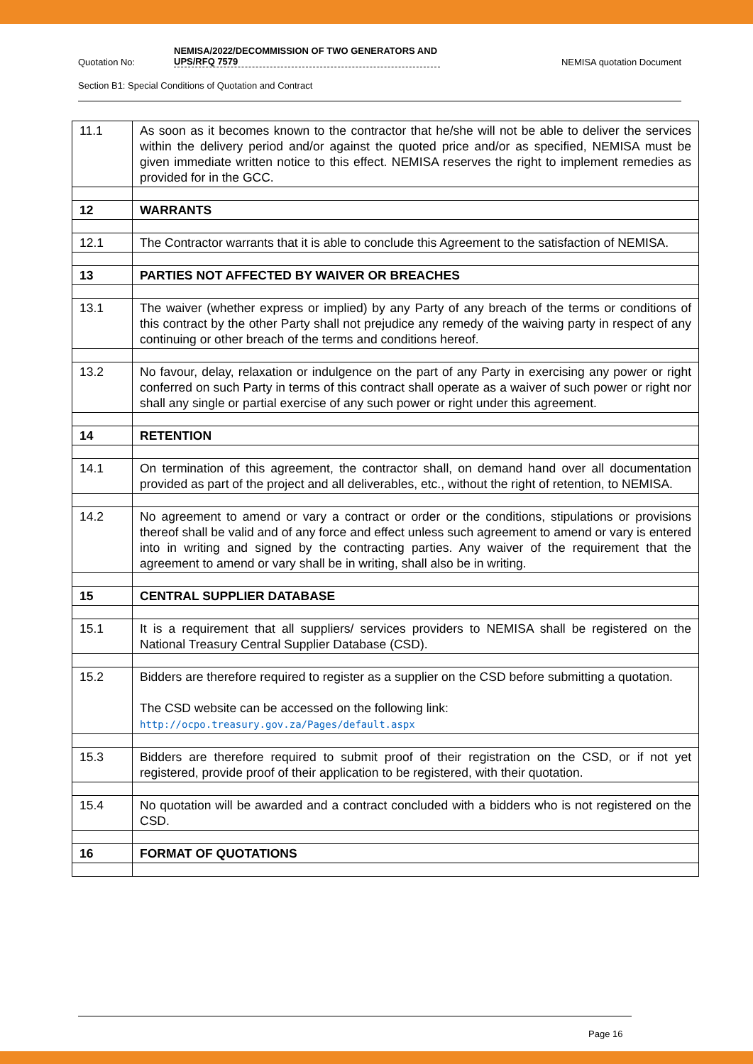Quotation No: NEMISA/2022/DECOMMISSION OF TWO GENERATORS AND UPS/RFQ 7579 NEMISA quotation Document
Section B1: Special Conditions of Quotation and Contract
| 11.1 | As soon as it becomes known to the contractor that he/she will not be able to deliver the services within the delivery period and/or against the quoted price and/or as specified, NEMISA must be given immediate written notice to this effect. NEMISA reserves the right to implement remedies as provided for in the GCC. |
| 12 | WARRANTS |
| 12.1 | The Contractor warrants that it is able to conclude this Agreement to the satisfaction of NEMISA. |
| 13 | PARTIES NOT AFFECTED BY WAIVER OR BREACHES |
| 13.1 | The waiver (whether express or implied) by any Party of any breach of the terms or conditions of this contract by the other Party shall not prejudice any remedy of the waiving party in respect of any continuing or other breach of the terms and conditions hereof. |
| 13.2 | No favour, delay, relaxation or indulgence on the part of any Party in exercising any power or right conferred on such Party in terms of this contract shall operate as a waiver of such power or right nor shall any single or partial exercise of any such power or right under this agreement. |
| 14 | RETENTION |
| 14.1 | On termination of this agreement, the contractor shall, on demand hand over all documentation provided as part of the project and all deliverables, etc., without the right of retention, to NEMISA. |
| 14.2 | No agreement to amend or vary a contract or order or the conditions, stipulations or provisions thereof shall be valid and of any force and effect unless such agreement to amend or vary is entered into in writing and signed by the contracting parties. Any waiver of the requirement that the agreement to amend or vary shall be in writing, shall also be in writing. |
| 15 | CENTRAL SUPPLIER DATABASE |
| 15.1 | It is a requirement that all suppliers/ services providers to NEMISA shall be registered on the National Treasury Central Supplier Database (CSD). |
| 15.2 | Bidders are therefore required to register as a supplier on the CSD before submitting a quotation. The CSD website can be accessed on the following link: http://ocpo.treasury.gov.za/Pages/default.aspx |
| 15.3 | Bidders are therefore required to submit proof of their registration on the CSD, or if not yet registered, provide proof of their application to be registered, with their quotation. |
| 15.4 | No quotation will be awarded and a contract concluded with a bidders who is not registered on the CSD. |
| 16 | FORMAT OF QUOTATIONS |
Page 16